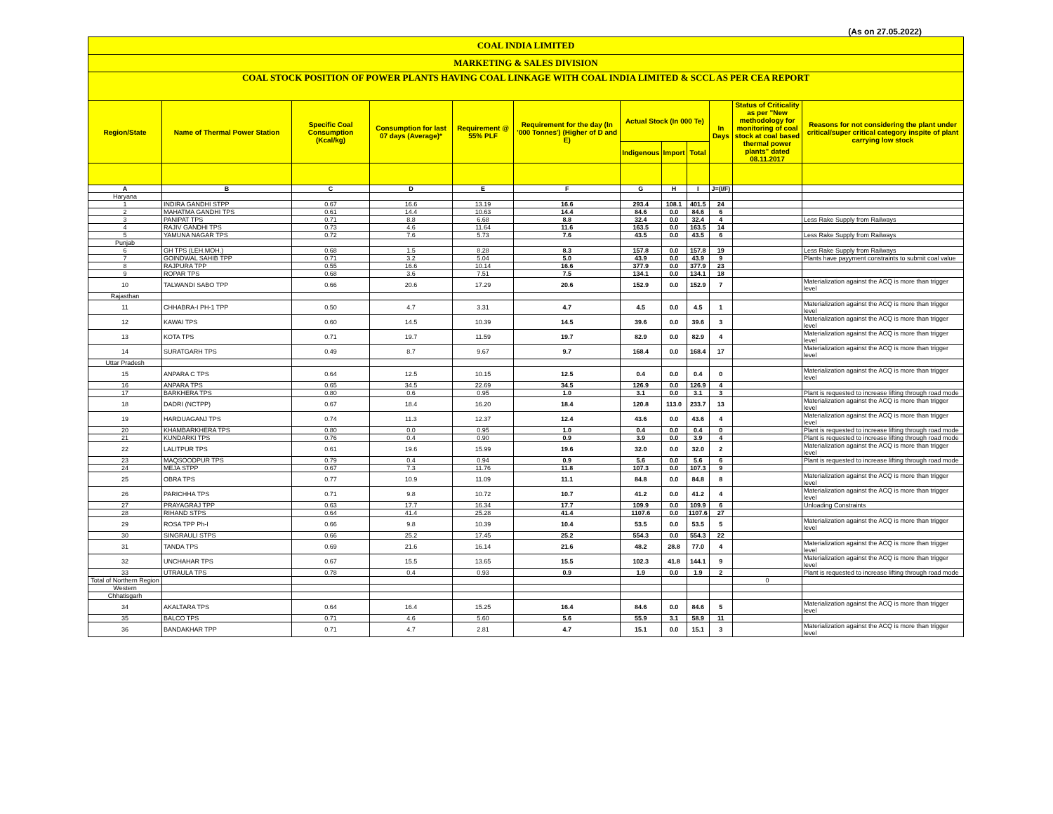(As on 27.05.2022)
| COAL INDIA LIMITED | | | | | | | | | | | |
| MARKETING & SALES DIVISION | | | | | | | | | | | |
| COAL STOCK POSITION OF POWER PLANTS HAVING COAL LINKAGE WITH COAL INDIA LIMITED & SCCL AS PER CEA REPORT | | | | | | | | | | | |
| Region/State | Name of Thermal Power Station | Specific Coal Consumption (Kcal/kg) | Consumption for last 07 days (Average)* | Requirement @ 55% PLF | Requirement for the day (In '000 Tonnes') (Higher of D and E) | Actual Stock (In 000 Te) | | | In Days | Status of Criticality as per "New methodology for monitoring of coal stock at coal based thermal power plants" dated 08.11.2017 | Reasons for not considering the plant under critical/super critical category inspite of plant carrying low stock |
| | | | | | | Indigenous | Import | Total | | | |
| A | B | C | D | E | F | G | H | I | J=(I/F) | | |
| Haryana | | | | | | | | | | | |
| 1 | INDIRA GANDHI STPP | 0.67 | 16.6 | 13.19 | 16.6 | 293.4 | 108.1 | 401.5 | 24 | | |
| 2 | MAHATMA GANDHI TPS | 0.61 | 14.4 | 10.63 | 14.4 | 84.6 | 0.0 | 84.6 | 6 | | |
| 3 | PANIPAT TPS | 0.71 | 8.8 | 6.68 | 8.8 | 32.4 | 0.0 | 32.4 | 4 | | Less Rake Supply from Railways |
| 4 | RAJIV GANDHI TPS | 0.73 | 4.6 | 11.64 | 11.6 | 163.5 | 0.0 | 163.5 | 14 | | |
| 5 | YAMUNA NAGAR TPS | 0.72 | 7.6 | 5.73 | 7.6 | 43.5 | 0.0 | 43.5 | 6 | | Less Rake Supply from Railways |
| Punjab | | | | | | | | | | | |
| 6 | GH TPS (LEH.MOH.) | 0.68 | 1.5 | 8.28 | 8.3 | 157.8 | 0.0 | 157.8 | 19 | | Less Rake Supply from Railways |
| 7 | GOINDWAL SAHIB TPP | 0.71 | 3.2 | 5.04 | 5.0 | 43.9 | 0.0 | 43.9 | 9 | | Plants have payyment constraints to submit coal value |
| 8 | RAJPURA TPP | 0.55 | 16.6 | 10.14 | 16.6 | 377.9 | 0.0 | 377.9 | 23 | | |
| 9 | ROPAR TPS | 0.68 | 3.6 | 7.51 | 7.5 | 134.1 | 0.0 | 134.1 | 18 | | |
| 10 | TALWANDI SABO TPP | 0.66 | 20.6 | 17.29 | 20.6 | 152.9 | 0.0 | 152.9 | 7 | | Materialization against the ACQ is more than trigger level |
| Rajasthan | | | | | | | | | | | |
| 11 | CHHABRA-I PH-1 TPP | 0.50 | 4.7 | 3.31 | 4.7 | 4.5 | 0.0 | 4.5 | 1 | | Materialization against the ACQ is more than trigger level |
| 12 | KAWAI TPS | 0.60 | 14.5 | 10.39 | 14.5 | 39.6 | 0.0 | 39.6 | 3 | | Materialization against the ACQ is more than trigger level |
| 13 | KOTA TPS | 0.71 | 19.7 | 11.59 | 19.7 | 82.9 | 0.0 | 82.9 | 4 | | Materialization against the ACQ is more than trigger level |
| 14 | SURATGARH TPS | 0.49 | 8.7 | 9.67 | 9.7 | 168.4 | 0.0 | 168.4 | 17 | | Materialization against the ACQ is more than trigger level |
| Uttar Pradesh | | | | | | | | | | | |
| 15 | ANPARA C TPS | 0.64 | 12.5 | 10.15 | 12.5 | 0.4 | 0.0 | 0.4 | 0 | | Materialization against the ACQ is more than trigger level |
| 16 | ANPARA TPS | 0.65 | 34.5 | 22.69 | 34.5 | 126.9 | 0.0 | 126.9 | 4 | | |
| 17 | BARKHERA TPS | 0.80 | 0.6 | 0.95 | 1.0 | 3.1 | 0.0 | 3.1 | 3 | | Plant is requested to increase lifting through road mode |
| 18 | DADRI (NCTPP) | 0.67 | 18.4 | 16.20 | 18.4 | 120.8 | 113.0 | 233.7 | 13 | | Materialization against the ACQ is more than trigger level |
| 19 | HARDUAGANJ TPS | 0.74 | 11.3 | 12.37 | 12.4 | 43.6 | 0.0 | 43.6 | 4 | | Materialization against the ACQ is more than trigger level |
| 20 | KHAMBARKHERA TPS | 0.80 | 0.0 | 0.95 | 1.0 | 0.4 | 0.0 | 0.4 | 0 | | Plant is requested to increase lifting through road mode |
| 21 | KUNDARKI TPS | 0.76 | 0.4 | 0.90 | 0.9 | 3.9 | 0.0 | 3.9 | 4 | | Plant is requested to increase lifting through road mode |
| 22 | LALITPUR TPS | 0.61 | 19.6 | 15.99 | 19.6 | 32.0 | 0.0 | 32.0 | 2 | | Materialization against the ACQ is more than trigger level |
| 23 | MAQSOODPUR TPS | 0.79 | 0.4 | 0.94 | 0.9 | 5.6 | 0.0 | 5.6 | 6 | | Plant is requested to increase lifting through road mode |
| 24 | MEJA STPP | 0.67 | 7.3 | 11.76 | 11.8 | 107.3 | 0.0 | 107.3 | 9 | | |
| 25 | OBRA TPS | 0.77 | 10.9 | 11.09 | 11.1 | 84.8 | 0.0 | 84.8 | 8 | | Materialization against the ACQ is more than trigger level |
| 26 | PARICHHA TPS | 0.71 | 9.8 | 10.72 | 10.7 | 41.2 | 0.0 | 41.2 | 4 | | Materialization against the ACQ is more than trigger level |
| 27 | PRAYAGRAJ TPP | 0.63 | 17.7 | 16.34 | 17.7 | 109.9 | 0.0 | 109.9 | 6 | | Unloading Constraints |
| 28 | RIHAND STPS | 0.64 | 41.4 | 25.28 | 41.4 | 1107.6 | 0.0 | 1107.6 | 27 | | |
| 29 | ROSA TPP Ph-I | 0.66 | 9.8 | 10.39 | 10.4 | 53.5 | 0.0 | 53.5 | 5 | | Materialization against the ACQ is more than trigger level |
| 30 | SINGRAULI STPS | 0.66 | 25.2 | 17.45 | 25.2 | 554.3 | 0.0 | 554.3 | 22 | | |
| 31 | TANDA TPS | 0.69 | 21.6 | 16.14 | 21.6 | 48.2 | 28.8 | 77.0 | 4 | | Materialization against the ACQ is more than trigger level |
| 32 | UNCHAHAR TPS | 0.67 | 15.5 | 13.65 | 15.5 | 102.3 | 41.8 | 144.1 | 9 | | Materialization against the ACQ is more than trigger level |
| 33 | UTRAULA TPS | 0.78 | 0.4 | 0.93 | 0.9 | 1.9 | 0.0 | 1.9 | 2 | | Plant is requested to increase lifting through road mode |
| Total of Northern Region | | | | | | | | | | 0 | |
| Western | | | | | | | | | | | |
| Chhatisgarh | | | | | | | | | | | |
| 34 | AKALTARA TPS | 0.64 | 16.4 | 15.25 | 16.4 | 84.6 | 0.0 | 84.6 | 5 | | Materialization against the ACQ is more than trigger level |
| 35 | BALCO TPS | 0.71 | 4.6 | 5.60 | 5.6 | 55.9 | 3.1 | 58.9 | 11 | | |
| 36 | BANDAKHAR TPP | 0.71 | 4.7 | 2.81 | 4.7 | 15.1 | 0.0 | 15.1 | 3 | | Materialization against the ACQ is more than trigger level |